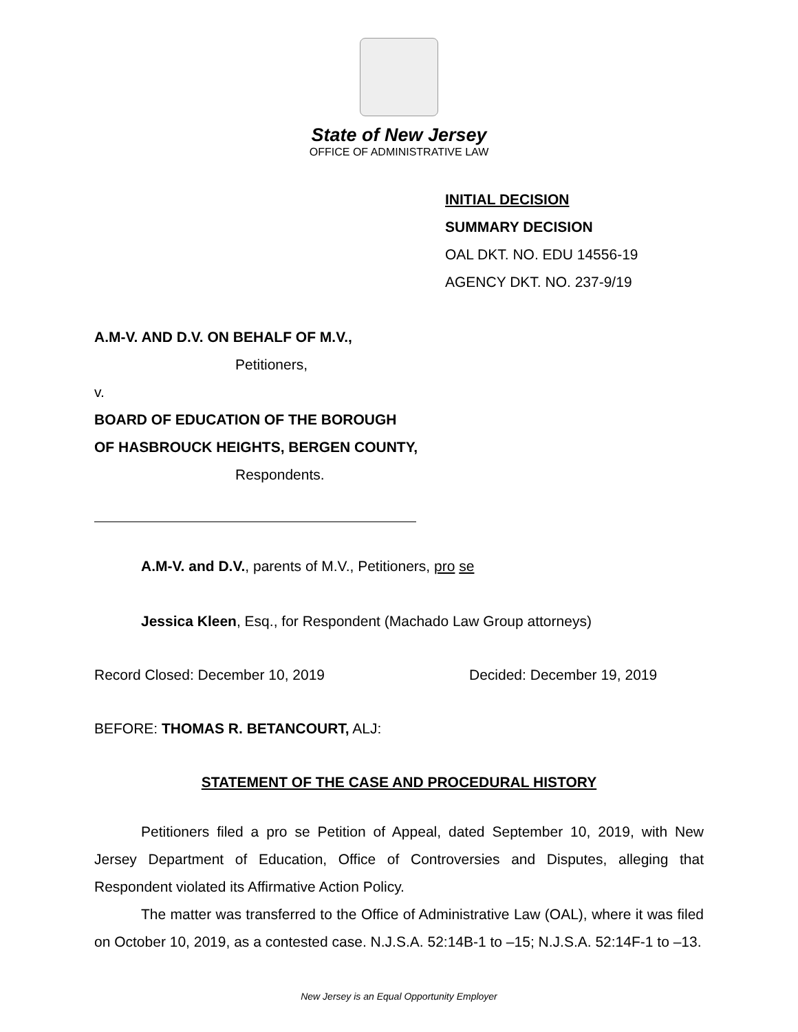State of New Jersey
OFFICE OF ADMINISTRATIVE LAW
INITIAL DECISION
SUMMARY DECISION
OAL DKT. NO. EDU 14556-19
AGENCY DKT. NO. 237-9/19
A.M-V. AND D.V. ON BEHALF OF M.V.,
Petitioners,
v.
BOARD OF EDUCATION OF THE BOROUGH
OF HASBROUCK HEIGHTS, BERGEN COUNTY,
Respondents.
A.M-V. and D.V., parents of M.V., Petitioners, pro se
Jessica Kleen, Esq., for Respondent (Machado Law Group attorneys)
Record Closed: December 10, 2019 Decided: December 19, 2019
BEFORE: THOMAS R. BETANCOURT, ALJ:
STATEMENT OF THE CASE AND PROCEDURAL HISTORY
Petitioners filed a pro se Petition of Appeal, dated September 10, 2019, with New Jersey Department of Education, Office of Controversies and Disputes, alleging that Respondent violated its Affirmative Action Policy.
The matter was transferred to the Office of Administrative Law (OAL), where it was filed on October 10, 2019, as a contested case. N.J.S.A. 52:14B-1 to –15; N.J.S.A. 52:14F-1 to –13.
New Jersey is an Equal Opportunity Employer